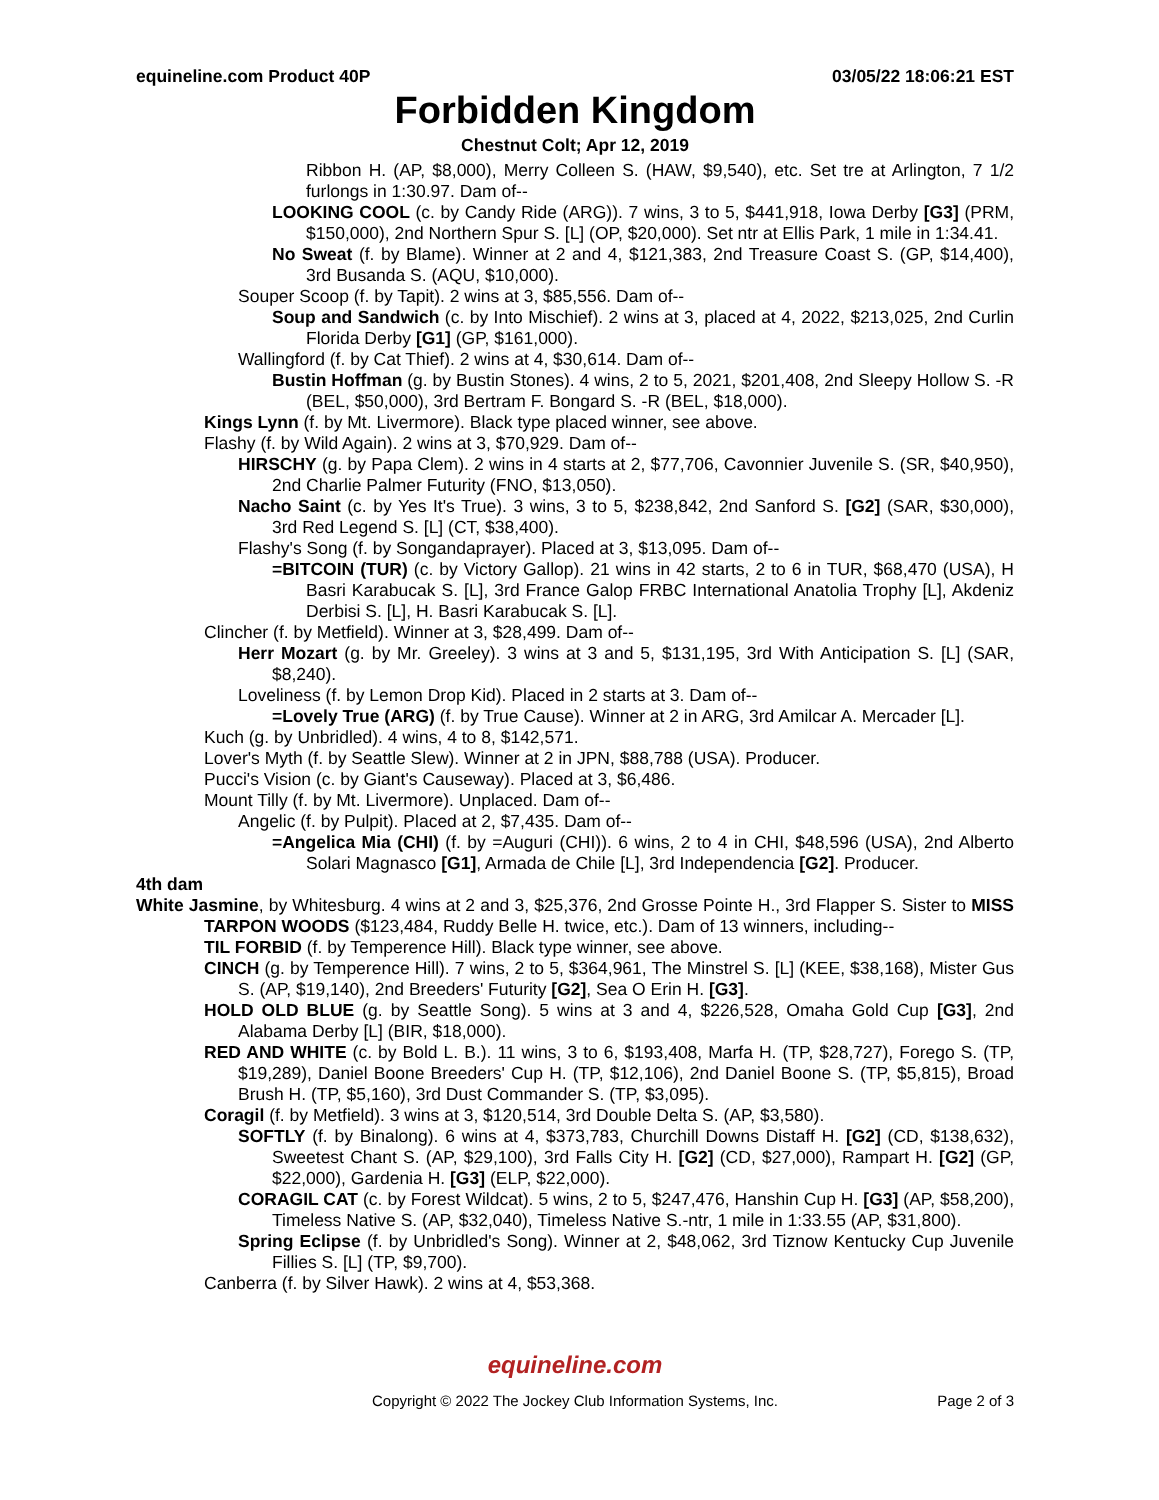equineline.com Product 40P 03/05/22 18:06:21 EST
Forbidden Kingdom
Chestnut Colt; Apr 12, 2019
Ribbon H. (AP, $8,000), Merry Colleen S. (HAW, $9,540), etc. Set tre at Arlington, 7 1/2 furlongs in 1:30.97. Dam of--
LOOKING COOL (c. by Candy Ride (ARG)). 7 wins, 3 to 5, $441,918, Iowa Derby [G3] (PRM, $150,000), 2nd Northern Spur S. [L] (OP, $20,000). Set ntr at Ellis Park, 1 mile in 1:34.41.
No Sweat (f. by Blame). Winner at 2 and 4, $121,383, 2nd Treasure Coast S. (GP, $14,400), 3rd Busanda S. (AQU, $10,000).
Souper Scoop (f. by Tapit). 2 wins at 3, $85,556. Dam of--
Soup and Sandwich (c. by Into Mischief). 2 wins at 3, placed at 4, 2022, $213,025, 2nd Curlin Florida Derby [G1] (GP, $161,000).
Wallingford (f. by Cat Thief). 2 wins at 4, $30,614. Dam of--
Bustin Hoffman (g. by Bustin Stones). 4 wins, 2 to 5, 2021, $201,408, 2nd Sleepy Hollow S. -R (BEL, $50,000), 3rd Bertram F. Bongard S. -R (BEL, $18,000).
Kings Lynn (f. by Mt. Livermore). Black type placed winner, see above.
Flashy (f. by Wild Again). 2 wins at 3, $70,929. Dam of--
HIRSCHY (g. by Papa Clem). 2 wins in 4 starts at 2, $77,706, Cavonnier Juvenile S. (SR, $40,950), 2nd Charlie Palmer Futurity (FNO, $13,050).
Nacho Saint (c. by Yes It's True). 3 wins, 3 to 5, $238,842, 2nd Sanford S. [G2] (SAR, $30,000), 3rd Red Legend S. [L] (CT, $38,400).
Flashy's Song (f. by Songandaprayer). Placed at 3, $13,095. Dam of--
=BITCOIN (TUR) (c. by Victory Gallop). 21 wins in 42 starts, 2 to 6 in TUR, $68,470 (USA), H Basri Karabucak S. [L], 3rd France Galop FRBC International Anatolia Trophy [L], Akdeniz Derbisi S. [L], H. Basri Karabucak S. [L].
Clincher (f. by Metfield). Winner at 3, $28,499. Dam of--
Herr Mozart (g. by Mr. Greeley). 3 wins at 3 and 5, $131,195, 3rd With Anticipation S. [L] (SAR, $8,240).
Loveliness (f. by Lemon Drop Kid). Placed in 2 starts at 3. Dam of--
=Lovely True (ARG) (f. by True Cause). Winner at 2 in ARG, 3rd Amilcar A. Mercader [L].
Kuch (g. by Unbridled). 4 wins, 4 to 8, $142,571.
Lover's Myth (f. by Seattle Slew). Winner at 2 in JPN, $88,788 (USA). Producer.
Pucci's Vision (c. by Giant's Causeway). Placed at 3, $6,486.
Mount Tilly (f. by Mt. Livermore). Unplaced. Dam of--
Angelic (f. by Pulpit). Placed at 2, $7,435. Dam of--
=Angelica Mia (CHI) (f. by =Auguri (CHI)). 6 wins, 2 to 4 in CHI, $48,596 (USA), 2nd Alberto Solari Magnasco [G1], Armada de Chile [L], 3rd Independencia [G2]. Producer.
4th dam
White Jasmine, by Whitesburg. 4 wins at 2 and 3, $25,376, 2nd Grosse Pointe H., 3rd Flapper S. Sister to MISS TARPON WOODS ($123,484, Ruddy Belle H. twice, etc.). Dam of 13 winners, including--
TIL FORBID (f. by Temperence Hill). Black type winner, see above.
CINCH (g. by Temperence Hill). 7 wins, 2 to 5, $364,961, The Minstrel S. [L] (KEE, $38,168), Mister Gus S. (AP, $19,140), 2nd Breeders' Futurity [G2], Sea O Erin H. [G3].
HOLD OLD BLUE (g. by Seattle Song). 5 wins at 3 and 4, $226,528, Omaha Gold Cup [G3], 2nd Alabama Derby [L] (BIR, $18,000).
RED AND WHITE (c. by Bold L. B.). 11 wins, 3 to 6, $193,408, Marfa H. (TP, $28,727), Forego S. (TP, $19,289), Daniel Boone Breeders' Cup H. (TP, $12,106), 2nd Daniel Boone S. (TP, $5,815), Broad Brush H. (TP, $5,160), 3rd Dust Commander S. (TP, $3,095).
Coragil (f. by Metfield). 3 wins at 3, $120,514, 3rd Double Delta S. (AP, $3,580).
SOFTLY (f. by Binalong). 6 wins at 4, $373,783, Churchill Downs Distaff H. [G2] (CD, $138,632), Sweetest Chant S. (AP, $29,100), 3rd Falls City H. [G2] (CD, $27,000), Rampart H. [G2] (GP, $22,000), Gardenia H. [G3] (ELP, $22,000).
CORAGIL CAT (c. by Forest Wildcat). 5 wins, 2 to 5, $247,476, Hanshin Cup H. [G3] (AP, $58,200), Timeless Native S. (AP, $32,040), Timeless Native S.-ntr, 1 mile in 1:33.55 (AP, $31,800).
Spring Eclipse (f. by Unbridled's Song). Winner at 2, $48,062, 3rd Tiznow Kentucky Cup Juvenile Fillies S. [L] (TP, $9,700).
Canberra (f. by Silver Hawk). 2 wins at 4, $53,368.
equineline.com
Copyright © 2022 The Jockey Club Information Systems, Inc. Page 2 of 3